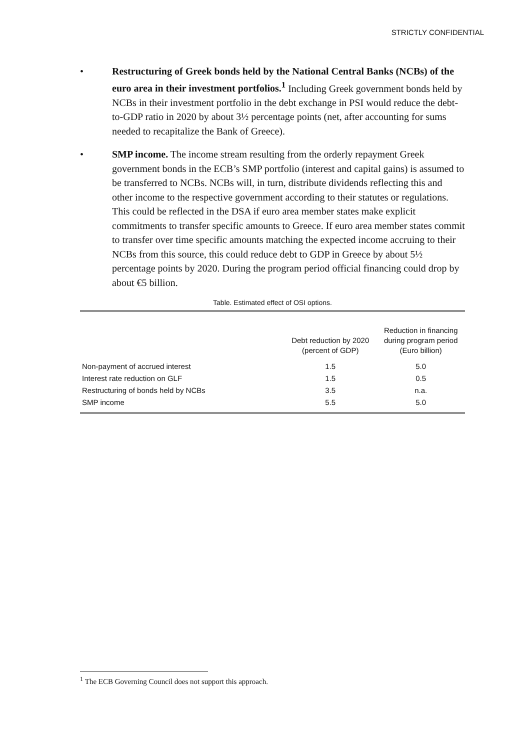STRICTLY CONFIDENTIAL
• Restructuring of Greek bonds held by the National Central Banks (NCBs) of the euro area in their investment portfolios.<sup>1</sup> Including Greek government bonds held by NCBs in their investment portfolio in the debt exchange in PSI would reduce the debt-to-GDP ratio in 2020 by about 3½ percentage points (net, after accounting for sums needed to recapitalize the Bank of Greece).
• SMP income. The income stream resulting from the orderly repayment Greek government bonds in the ECB’s SMP portfolio (interest and capital gains) is assumed to be transferred to NCBs. NCBs will, in turn, distribute dividends reflecting this and other income to the respective government according to their statutes or regulations. This could be reflected in the DSA if euro area member states make explicit commitments to transfer specific amounts to Greece. If euro area member states commit to transfer over time specific amounts matching the expected income accruing to their NCBs from this source, this could reduce debt to GDP in Greece by about 5½ percentage points by 2020. During the program period official financing could drop by about €5 billion.
Table. Estimated effect of OSI options.
| | Debt reduction by 2020 (percent of GDP) | Reduction in financing during program period (Euro billion) |
| --- | --- | --- |
| Non-payment of accrued interest | 1.5 | 5.0 |
| Interest rate reduction on GLF | 1.5 | 0.5 |
| Restructuring of bonds held by NCBs | 3.5 | n.a. |
| SMP income | 5.5 | 5.0 |
<sup>1</sup> The ECB Governing Council does not support this approach.